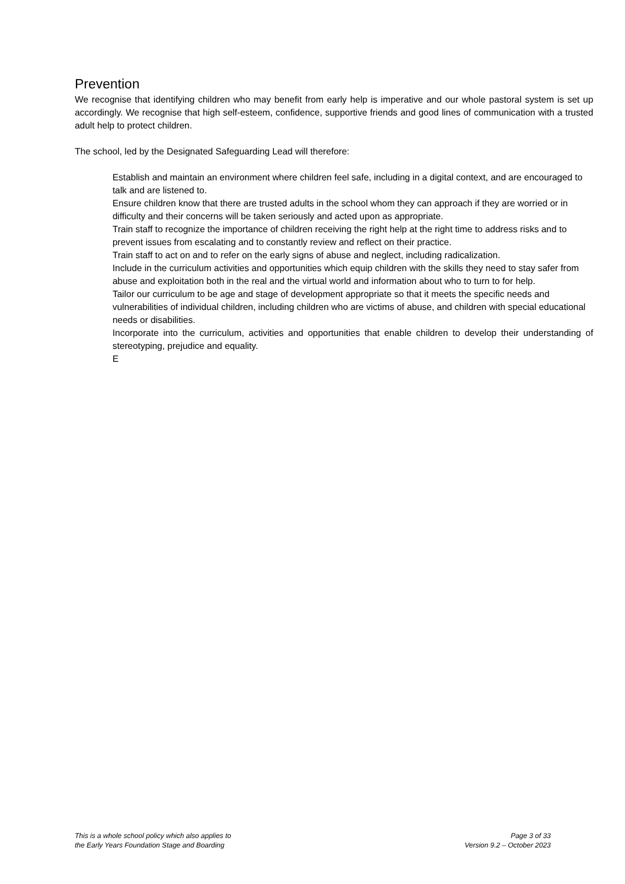Prevention
We recognise that identifying children who may benefit from early help is imperative and our whole pastoral system is set up accordingly. We recognise that high self-esteem, confidence, supportive friends and good lines of communication with a trusted adult help to protect children.
The school, led by the Designated Safeguarding Lead will therefore:
Establish and maintain an environment where children feel safe, including in a digital context, and are encouraged to talk and are listened to.
Ensure children know that there are trusted adults in the school whom they can approach if they are worried or in difficulty and their concerns will be taken seriously and acted upon as appropriate.
Train staff to recognize the importance of children receiving the right help at the right time to address risks and to prevent issues from escalating and to constantly review and reflect on their practice.
Train staff to act on and to refer on the early signs of abuse and neglect, including radicalization.
Include in the curriculum activities and opportunities which equip children with the skills they need to stay safer from abuse and exploitation both in the real and the virtual world and information about who to turn to for help.
Tailor our curriculum to be age and stage of development appropriate so that it meets the specific needs and vulnerabilities of individual children, including children who are victims of abuse, and children with special educational needs or disabilities.
Incorporate into the curriculum, activities and opportunities that enable children to develop their understanding of stereotyping, prejudice and equality.
E
This is a whole school policy which also applies to
the Early Years Foundation Stage and Boarding
Page 3 of 33
Version 9.2 – October 2023